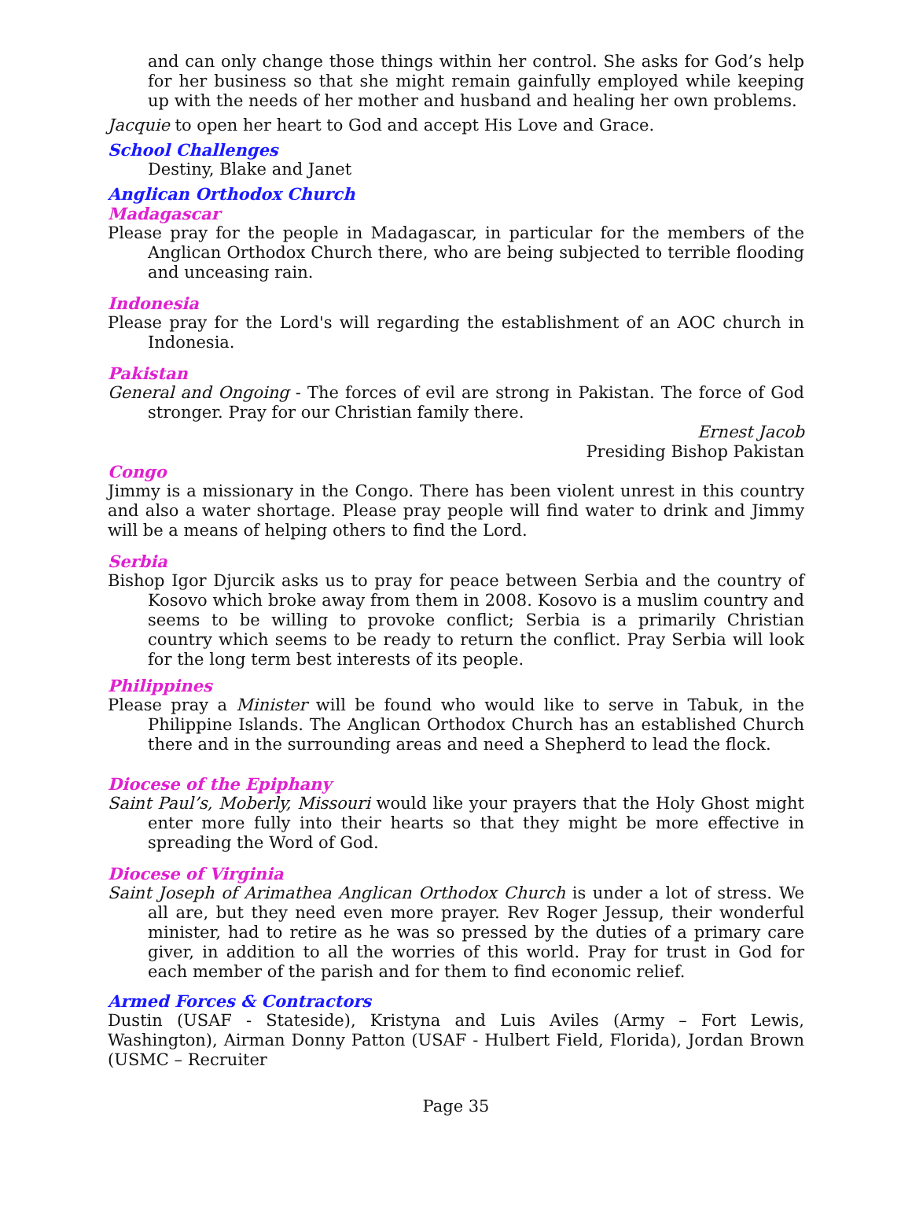and can only change those things within her control. She asks for God’s help for her business so that she might remain gainfully employed while keeping up with the needs of her mother and husband and healing her own problems.
Jacquie to open her heart to God and accept His Love and Grace.
School Challenges
Destiny, Blake and Janet
Anglican Orthodox Church
Madagascar
Please pray for the people in Madagascar, in particular for the members of the Anglican Orthodox Church there, who are being subjected to terrible flooding and unceasing rain.
Indonesia
Please pray for the Lord's will regarding the establishment of an AOC church in Indonesia.
Pakistan
General and Ongoing - The forces of evil are strong in Pakistan. The force of God stronger. Pray for our Christian family there.
Ernest Jacob
Presiding Bishop Pakistan
Congo
Jimmy is a missionary in the Congo. There has been violent unrest in this country and also a water shortage. Please pray people will find water to drink and Jimmy will be a means of helping others to find the Lord.
Serbia
Bishop Igor Djurcik asks us to pray for peace between Serbia and the country of Kosovo which broke away from them in 2008. Kosovo is a muslim country and seems to be willing to provoke conflict; Serbia is a primarily Christian country which seems to be ready to return the conflict. Pray Serbia will look for the long term best interests of its people.
Philippines
Please pray a Minister will be found who would like to serve in Tabuk, in the Philippine Islands. The Anglican Orthodox Church has an established Church there and in the surrounding areas and need a Shepherd to lead the flock.
Diocese of the Epiphany
Saint Paul’s, Moberly, Missouri would like your prayers that the Holy Ghost might enter more fully into their hearts so that they might be more effective in spreading the Word of God.
Diocese of Virginia
Saint Joseph of Arimathea Anglican Orthodox Church is under a lot of stress. We all are, but they need even more prayer. Rev Roger Jessup, their wonderful minister, had to retire as he was so pressed by the duties of a primary care giver, in addition to all the worries of this world. Pray for trust in God for each member of the parish and for them to find economic relief.
Armed Forces & Contractors
Dustin (USAF - Stateside), Kristyna and Luis Aviles (Army – Fort Lewis, Washington), Airman Donny Patton (USAF - Hulbert Field, Florida), Jordan Brown (USMC – Recruiter
Page 35